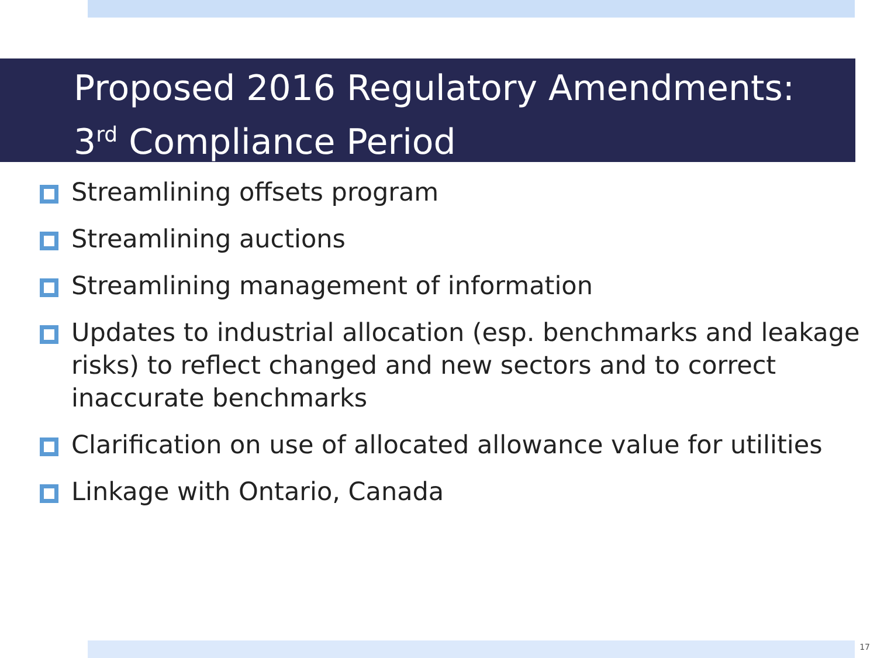Proposed 2016 Regulatory Amendments:
3<sup>rd</sup> Compliance Period
Streamlining offsets program
Streamlining auctions
Streamlining management of information
Updates to industrial allocation (esp. benchmarks and leakage risks) to reflect changed and new sectors and to correct inaccurate benchmarks
Clarification on use of allocated allowance value for utilities
Linkage with Ontario, Canada
17